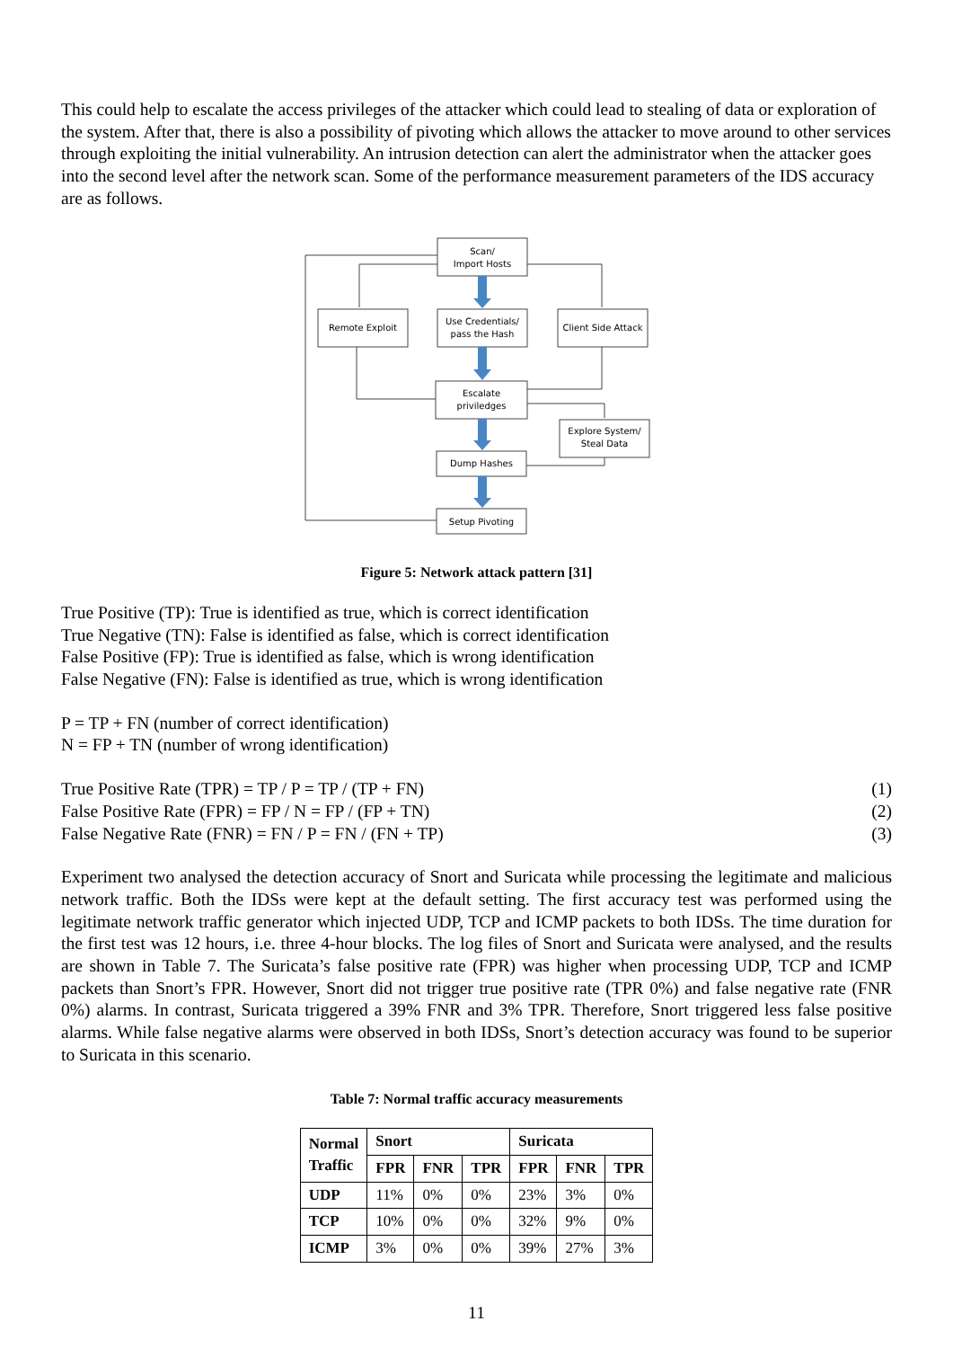This could help to escalate the access privileges of the attacker which could lead to stealing of data or exploration of the system. After that, there is also a possibility of pivoting which allows the attacker to move around to other services through exploiting the initial vulnerability. An intrusion detection can alert the administrator when the attacker goes into the second level after the network scan. Some of the performance measurement parameters of the IDS accuracy are as follows.
Scan/
Import Hosts
Remote Exploit
Use Credentials/
pass the Hash
Client Side Attack
Escalate
priviledges
Explore System/
Steal Data
Dump Hashes
Setup Pivoting
Figure 5: Network attack pattern [31]
True Positive (TP): True is identified as true, which is correct identification
True Negative (TN): False is identified as false, which is correct identification
False Positive (FP): True is identified as false, which is wrong identification
False Negative (FN): False is identified as true, which is wrong identification
P = TP + FN (number of correct identification)
N = FP + TN (number of wrong identification)
True Positive Rate (TPR) = TP / P = TP / (TP + FN) (1)
False Positive Rate (FPR) = FP / N = FP / (FP + TN) (2)
False Negative Rate (FNR) = FN / P = FN / (FN + TP) (3)
Experiment two analysed the detection accuracy of Snort and Suricata while processing the legitimate and malicious network traffic. Both the IDSs were kept at the default setting. The first accuracy test was performed using the legitimate network traffic generator which injected UDP, TCP and ICMP packets to both IDSs. The time duration for the first test was 12 hours, i.e. three 4-hour blocks. The log files of Snort and Suricata were analysed, and the results are shown in Table 7. The Suricata’s false positive rate (FPR) was higher when processing UDP, TCP and ICMP packets than Snort’s FPR. However, Snort did not trigger true positive rate (TPR 0%) and false negative rate (FNR 0%) alarms. In contrast, Suricata triggered a 39% FNR and 3% TPR. Therefore, Snort triggered less false positive alarms. While false negative alarms were observed in both IDSs, Snort’s detection accuracy was found to be superior to Suricata in this scenario.
Table 7: Normal traffic accuracy measurements
| Normal Traffic | Snort | | | Suricata | | |
| --- | --- | --- | --- | --- | --- | --- |
| | FPR | FNR | TPR | FPR | FNR | TPR |
| UDP | 11% | 0% | 0% | 23% | 3% | 0% |
| TCP | 10% | 0% | 0% | 32% | 9% | 0% |
| ICMP | 3% | 0% | 0% | 39% | 27% | 3% |
11